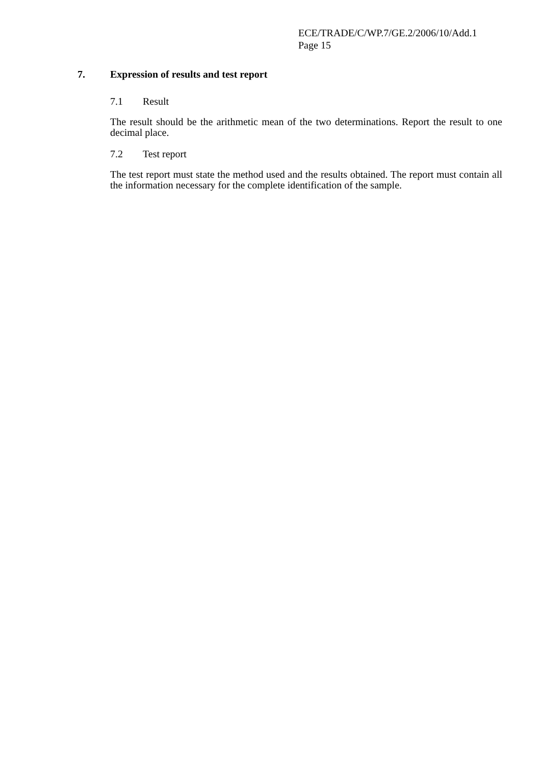ECE/TRADE/C/WP.7/GE.2/2006/10/Add.1
Page 15
7. Expression of results and test report
7.1 Result
The result should be the arithmetic mean of the two determinations. Report the result to one decimal place.
7.2 Test report
The test report must state the method used and the results obtained. The report must contain all the information necessary for the complete identification of the sample.